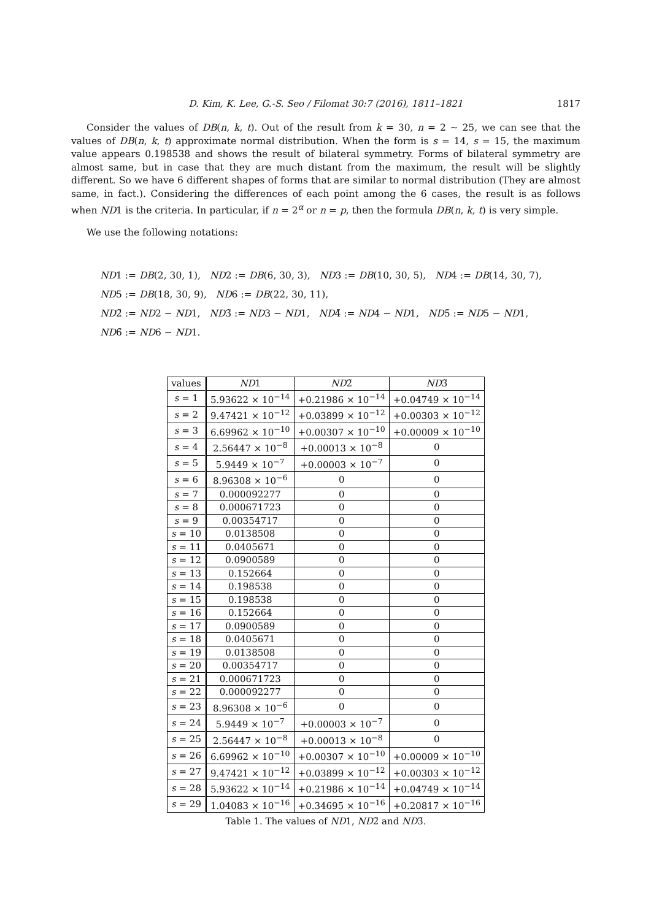D. Kim, K. Lee, G.-S. Seo / Filomat 30:7 (2016), 1811–1821
1817
Consider the values of DB(n, k, t). Out of the result from k = 30, n = 2 ∼ 25, we can see that the values of DB(n, k, t) approximate normal distribution. When the form is s = 14, s = 15, the maximum value appears 0.198538 and shows the result of bilateral symmetry. Forms of bilateral symmetry are almost same, but in case that they are much distant from the maximum, the result will be slightly different. So we have 6 different shapes of forms that are similar to normal distribution (They are almost same, in fact.). Considering the differences of each point among the 6 cases, the result is as follows when ND1 is the criteria. In particular, if n = 2<sup>α</sup> or n = p, then the formula DB(n, k, t) is very simple.
We use the following notations:
ND1 := DB(2, 30, 1), ND2 := DB(6, 30, 3), ND3 := DB(10, 30, 5), ND4 := DB(14, 30, 7),
ND5 := DB(18, 30, 9), ND6 := DB(22, 30, 11),
ND2̃ := ND2 − ND1, ND3̃ := ND3 − ND1, ND4̃ := ND4 − ND1, ND5̃ := ND5 − ND1,
ND6̃ := ND6 − ND1.
Table 1. The values of ND 1, ND 2̃ and ND 3̃.
| values | ND 1 | ND 2̃ | ND 3̃ |
| --- | --- | --- | --- |
| s = 1 | 5.93622 × 10<sup>−14</sup> | +0.21986 × 10<sup>−14</sup> | +0.04749 × 10<sup>−14</sup> |
| s = 2 | 9.47421 × 10<sup>−12</sup> | +0.03899 × 10<sup>−12</sup> | +0.00303 × 10<sup>−12</sup> |
| s = 3 | 6.69962 × 10<sup>−10</sup> | +0.00307 × 10<sup>−10</sup> | +0.00009 × 10<sup>−10</sup> |
| s = 4 | 2.56447 × 10<sup>−8</sup> | +0.00013 × 10<sup>−8</sup> | 0 |
| s = 5 | 5.9449 × 10<sup>−7</sup> | +0.00003 × 10<sup>−7</sup> | 0 |
| s = 6 | 8.96308 × 10<sup>−6</sup> | 0 | 0 |
| s = 7 | 0.000092277 | 0 | 0 |
| s = 8 | 0.000671723 | 0 | 0 |
| s = 9 | 0.00354717 | 0 | 0 |
| s = 10 | 0.0138508 | 0 | 0 |
| s = 11 | 0.0405671 | 0 | 0 |
| s = 12 | 0.0900589 | 0 | 0 |
| s = 13 | 0.152664 | 0 | 0 |
| s = 14 | 0.198538 | 0 | 0 |
| s = 15 | 0.198538 | 0 | 0 |
| s = 16 | 0.152664 | 0 | 0 |
| s = 17 | 0.0900589 | 0 | 0 |
| s = 18 | 0.0405671 | 0 | 0 |
| s = 19 | 0.0138508 | 0 | 0 |
| s = 20 | 0.00354717 | 0 | 0 |
| s = 21 | 0.000671723 | 0 | 0 |
| s = 22 | 0.000092277 | 0 | 0 |
| s = 23 | 8.96308 × 10<sup>−6</sup> | 0 | 0 |
| s = 24 | 5.9449 × 10<sup>−7</sup> | +0.00003 × 10<sup>−7</sup> | 0 |
| s = 25 | 2.56447 × 10<sup>−8</sup> | +0.00013 × 10<sup>−8</sup> | 0 |
| s = 26 | 6.69962 × 10<sup>−10</sup> | +0.00307 × 10<sup>−10</sup> | +0.00009 × 10<sup>−10</sup> |
| s = 27 | 9.47421 × 10<sup>−12</sup> | +0.03899 × 10<sup>−12</sup> | +0.00303 × 10<sup>−12</sup> |
| s = 28 | 5.93622 × 10<sup>−14</sup> | +0.21986 × 10<sup>−14</sup> | +0.04749 × 10<sup>−14</sup> |
| s = 29 | 1.04083 × 10<sup>−16</sup> | +0.34695 × 10<sup>−16</sup> | +0.20817 × 10<sup>−16</sup> |